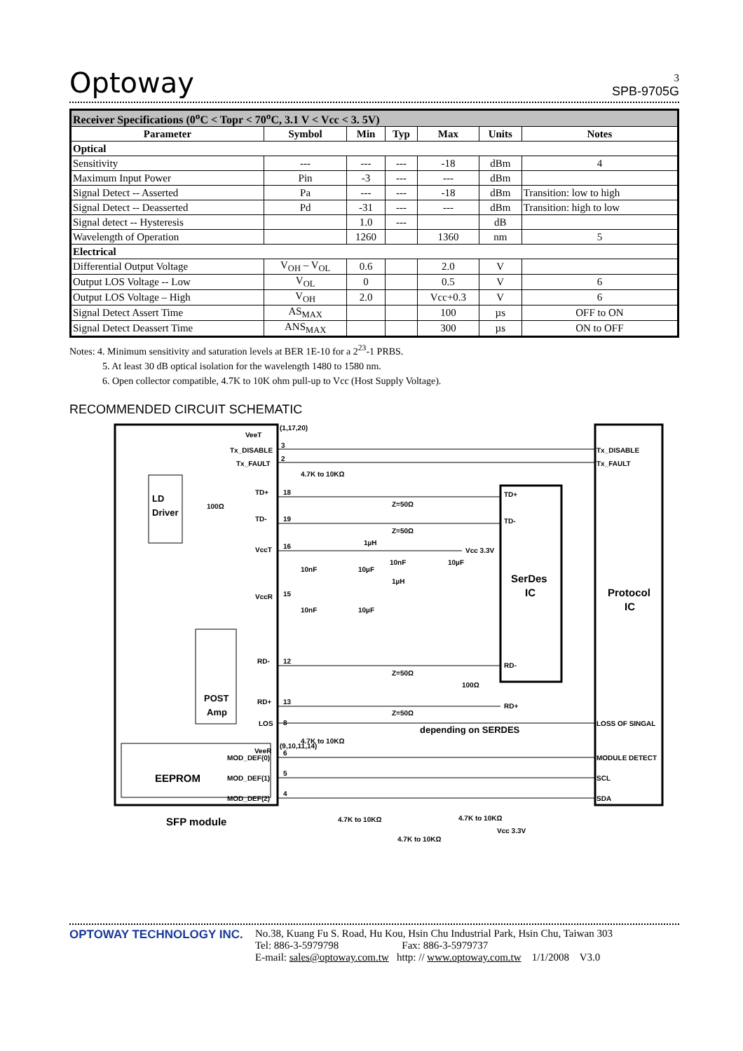Optoway
3
SPB-9705G
| Receiver Specifications (0<sup>o</sup>C < Topr < 70<sup>o</sup>C, 3.1 V < Vcc < 3. 5V) | | | | | | |
| Parameter | Symbol | Min | Typ | Max | Units | Notes |
| Optical | | | | | | |
| Sensitivity | --- | --- | --- | -18 | dBm | 4 |
| Maximum Input Power | Pin | -3 | --- | --- | dBm | |
| Signal Detect -- Asserted | Pa | --- | --- | -18 | dBm | Transition: low to high |
| Signal Detect -- Deasserted | Pd | -31 | --- | --- | dBm | Transition: high to low |
| Signal detect -- Hysteresis | | 1.0 | --- | | dB | |
| Wavelength of Operation | | 1260 | | 1360 | nm | 5 |
| Electrical | | | | | | |
| Differential Output Voltage | V<sub>OH</sub> – V<sub>OL</sub> | 0.6 | | 2.0 | V | |
| Output LOS Voltage -- Low | V<sub>OL</sub> | 0 | | 0.5 | V | 6 |
| Output LOS Voltage – High | V<sub>OH</sub> | 2.0 | | Vcc+0.3 | V | 6 |
| Signal Detect Assert Time | AS<sub>MAX</sub> | | | 100 | µs | OFF to ON |
| Signal Detect Deassert Time | ANS<sub>MAX</sub> | | | 300 | µs | ON to OFF |
Notes: 4. Minimum sensitivity and saturation levels at BER 1E-10 for a 2<sup>23</sup>-1 PRBS.
5. At least 30 dB optical isolation for the wavelength 1480 to 1580 nm.
6. Open collector compatible, 4.7K to 10K ohm pull-up to Vcc (Host Supply Voltage).
RECOMMENDED CIRCUIT SCHEMATIC
VeeT
(1,17,20)
Tx_DISABLE
3
Tx_FAULT
2
4.7K to 10KΩ
TD+
18
LD
Driver
100Ω
TD-
19
Z=50Ω
Z=50Ω
TD+
TD-
VccT
16
1µH
Vcc 3.3V
10nF
10µF
10nF
10µF
1µH
SerDes
IC
Protocol
IC
VccR
15
10nF
10µF
RD-
12
Z=50Ω
100Ω
RD-
RD+
POST
Amp
RD+
13
Z=50Ω
depending on SERDES
4.7K to 10KΩ
LOS
8
LOSS OF SINGAL
VeeR
(9,10,11,14)
MOD_DEF(0)
6
MODULE DETECT
EEPROM
MOD_DEF(1)
5
SCL
MOD_DEF(2)
4
SDA
Tx_FAULT
Tx_DISABLE
SFP module
4.7K to 10KΩ
4.7K to 10KΩ
Vcc 3.3V
4.7K to 10KΩ
OPTOWAY TECHNOLOGY INC. No.38, Kuang Fu S. Road, Hu Kou, Hsin Chu Industrial Park, Hsin Chu, Taiwan 303
Tel: 886-3-5979798 Fax: 886-3-5979737
E-mail: sales@optoway.com.tw http: // www.optoway.com.tw 1/1/2008 V3.0